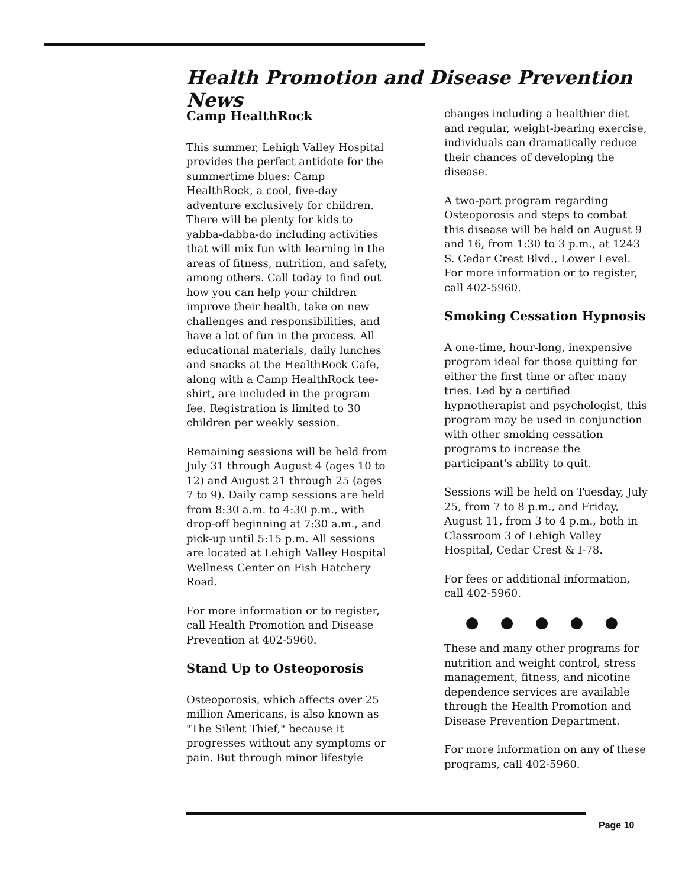Health Promotion and Disease Prevention News
Camp HealthRock
This summer, Lehigh Valley Hospital provides the perfect antidote for the summertime blues: Camp HealthRock, a cool, five-day adventure exclusively for children. There will be plenty for kids to yabba-dabba-do including activities that will mix fun with learning in the areas of fitness, nutrition, and safety, among others. Call today to find out how you can help your children improve their health, take on new challenges and responsibilities, and have a lot of fun in the process. All educational materials, daily lunches and snacks at the HealthRock Cafe, along with a Camp HealthRock tee-shirt, are included in the program fee. Registration is limited to 30 children per weekly session.
Remaining sessions will be held from July 31 through August 4 (ages 10 to 12) and August 21 through 25 (ages 7 to 9). Daily camp sessions are held from 8:30 a.m. to 4:30 p.m., with drop-off beginning at 7:30 a.m., and pick-up until 5:15 p.m. All sessions are located at Lehigh Valley Hospital Wellness Center on Fish Hatchery Road.
For more information or to register, call Health Promotion and Disease Prevention at 402-5960.
Stand Up to Osteoporosis
Osteoporosis, which affects over 25 million Americans, is also known as "The Silent Thief," because it progresses without any symptoms or pain. But through minor lifestyle
changes including a healthier diet and regular, weight-bearing exercise, individuals can dramatically reduce their chances of developing the disease.
A two-part program regarding Osteoporosis and steps to combat this disease will be held on August 9 and 16, from 1:30 to 3 p.m., at 1243 S. Cedar Crest Blvd., Lower Level. For more information or to register, call 402-5960.
Smoking Cessation Hypnosis
A one-time, hour-long, inexpensive program ideal for those quitting for either the first time or after many tries. Led by a certified hypnotherapist and psychologist, this program may be used in conjunction with other smoking cessation programs to increase the participant's ability to quit.
Sessions will be held on Tuesday, July 25, from 7 to 8 p.m., and Friday, August 11, from 3 to 4 p.m., both in Classroom 3 of Lehigh Valley Hospital, Cedar Crest & I-78.
For fees or additional information, call 402-5960.
● ● ● ● ●
These and many other programs for nutrition and weight control, stress management, fitness, and nicotine dependence services are available through the Health Promotion and Disease Prevention Department.
For more information on any of these programs, call 402-5960.
Page 10